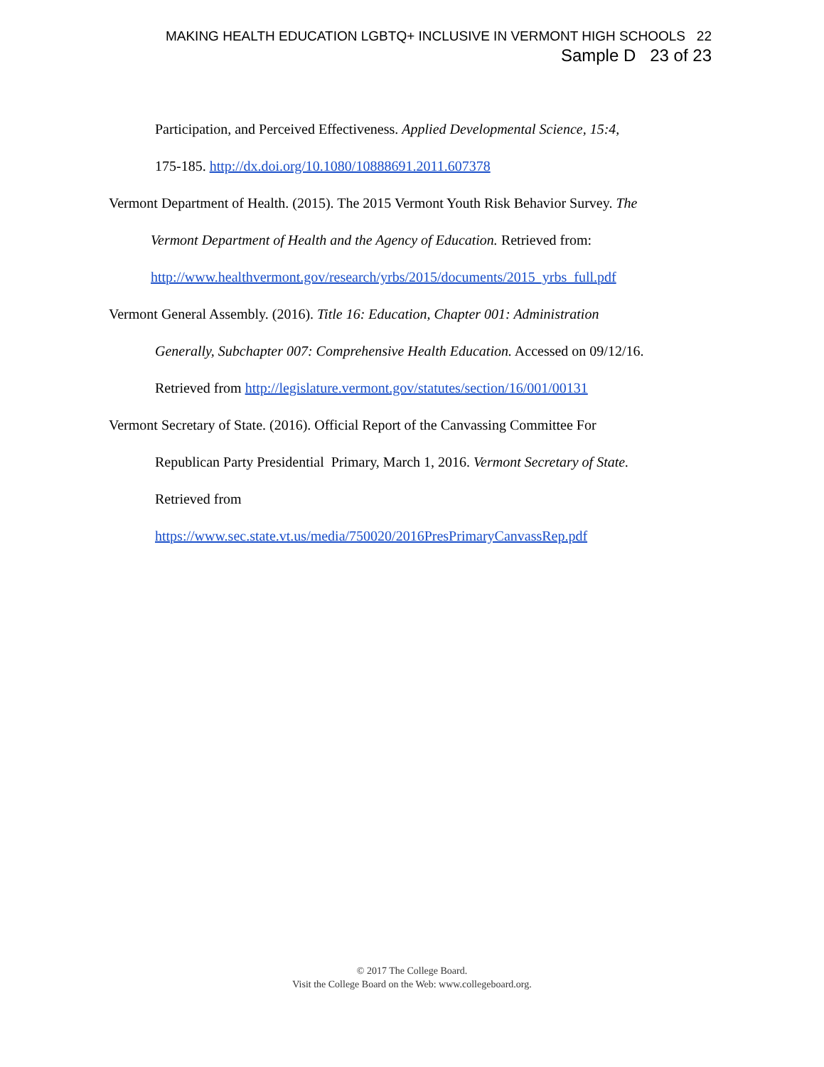MAKING HEALTH EDUCATION LGBTQ+ INCLUSIVE IN VERMONT HIGH SCHOOLS 22
Sample D 23 of 23
Participation, and Perceived Effectiveness. Applied Developmental Science, 15:4,
175-185. http://dx.doi.org/10.1080/10888691.2011.607378
Vermont Department of Health. (2015). The 2015 Vermont Youth Risk Behavior Survey. The
Vermont Department of Health and the Agency of Education. Retrieved from:
http://www.healthvermont.gov/research/yrbs/2015/documents/2015_yrbs_full.pdf
Vermont General Assembly. (2016). Title 16: Education, Chapter 001: Administration
Generally, Subchapter 007: Comprehensive Health Education. Accessed on 09/12/16.
Retrieved from http://legislature.vermont.gov/statutes/section/16/001/00131
Vermont Secretary of State. (2016). Official Report of the Canvassing Committee For
Republican Party Presidential Primary, March 1, 2016. Vermont Secretary of State.
Retrieved from
https://www.sec.state.vt.us/media/750020/2016PresPrimaryCanvassRep.pdf
© 2017 The College Board.
Visit the College Board on the Web: www.collegeboard.org.